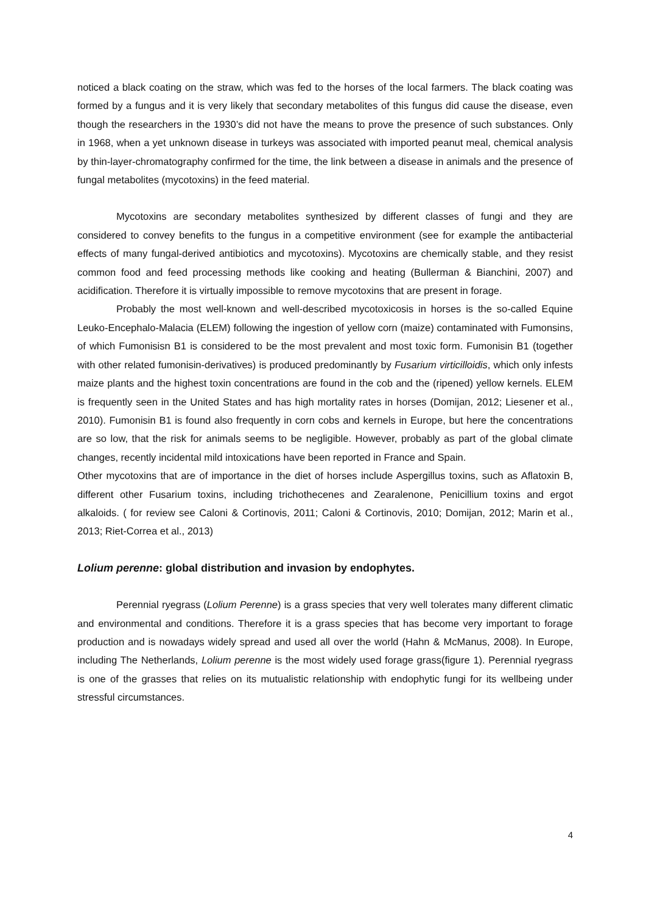noticed a black coating on the straw, which was fed to the horses of the local farmers. The black coating was formed by a fungus and it is very likely that secondary metabolites of this fungus did cause the disease, even though the researchers in the 1930’s did not have the means to prove the presence of such substances. Only in 1968, when a yet unknown disease in turkeys was associated with imported peanut meal, chemical analysis by thin-layer-chromatography confirmed for the time, the link between a disease in animals and the presence of fungal metabolites (mycotoxins) in the feed material.
Mycotoxins are secondary metabolites synthesized by different classes of fungi and they are considered to convey benefits to the fungus in a competitive environment (see for example the antibacterial effects of many fungal-derived antibiotics and mycotoxins). Mycotoxins are chemically stable, and they resist common food and feed processing methods like cooking and heating (Bullerman & Bianchini, 2007) and acidification. Therefore it is virtually impossible to remove mycotoxins that are present in forage.
Probably the most well-known and well-described mycotoxicosis in horses is the so-called Equine Leuko-Encephalo-Malacia (ELEM) following the ingestion of yellow corn (maize) contaminated with Fumonsins, of which Fumonisisn B1 is considered to be the most prevalent and most toxic form. Fumonisin B1 (together with other related fumonisin-derivatives) is produced predominantly by Fusarium virticilloidis, which only infests maize plants and the highest toxin concentrations are found in the cob and the (ripened) yellow kernels. ELEM is frequently seen in the United States and has high mortality rates in horses (Domijan, 2012; Liesener et al., 2010). Fumonisin B1 is found also frequently in corn cobs and kernels in Europe, but here the concentrations are so low, that the risk for animals seems to be negligible. However, probably as part of the global climate changes, recently incidental mild intoxications have been reported in France and Spain.
Other mycotoxins that are of importance in the diet of horses include Aspergillus toxins, such as Aflatoxin B, different other Fusarium toxins, including trichothecenes and Zearalenone, Penicillium toxins and ergot alkaloids. ( for review see Caloni & Cortinovis, 2011; Caloni & Cortinovis, 2010; Domijan, 2012; Marin et al., 2013; Riet-Correa et al., 2013)
Lolium perenne: global distribution and invasion by endophytes.
Perennial ryegrass (Lolium Perenne) is a grass species that very well tolerates many different climatic and environmental and conditions. Therefore it is a grass species that has become very important to forage production and is nowadays widely spread and used all over the world (Hahn & McManus, 2008). In Europe, including The Netherlands, Lolium perenne is the most widely used forage grass(figure 1). Perennial ryegrass is one of the grasses that relies on its mutualistic relationship with endophytic fungi for its wellbeing under stressful circumstances.
4